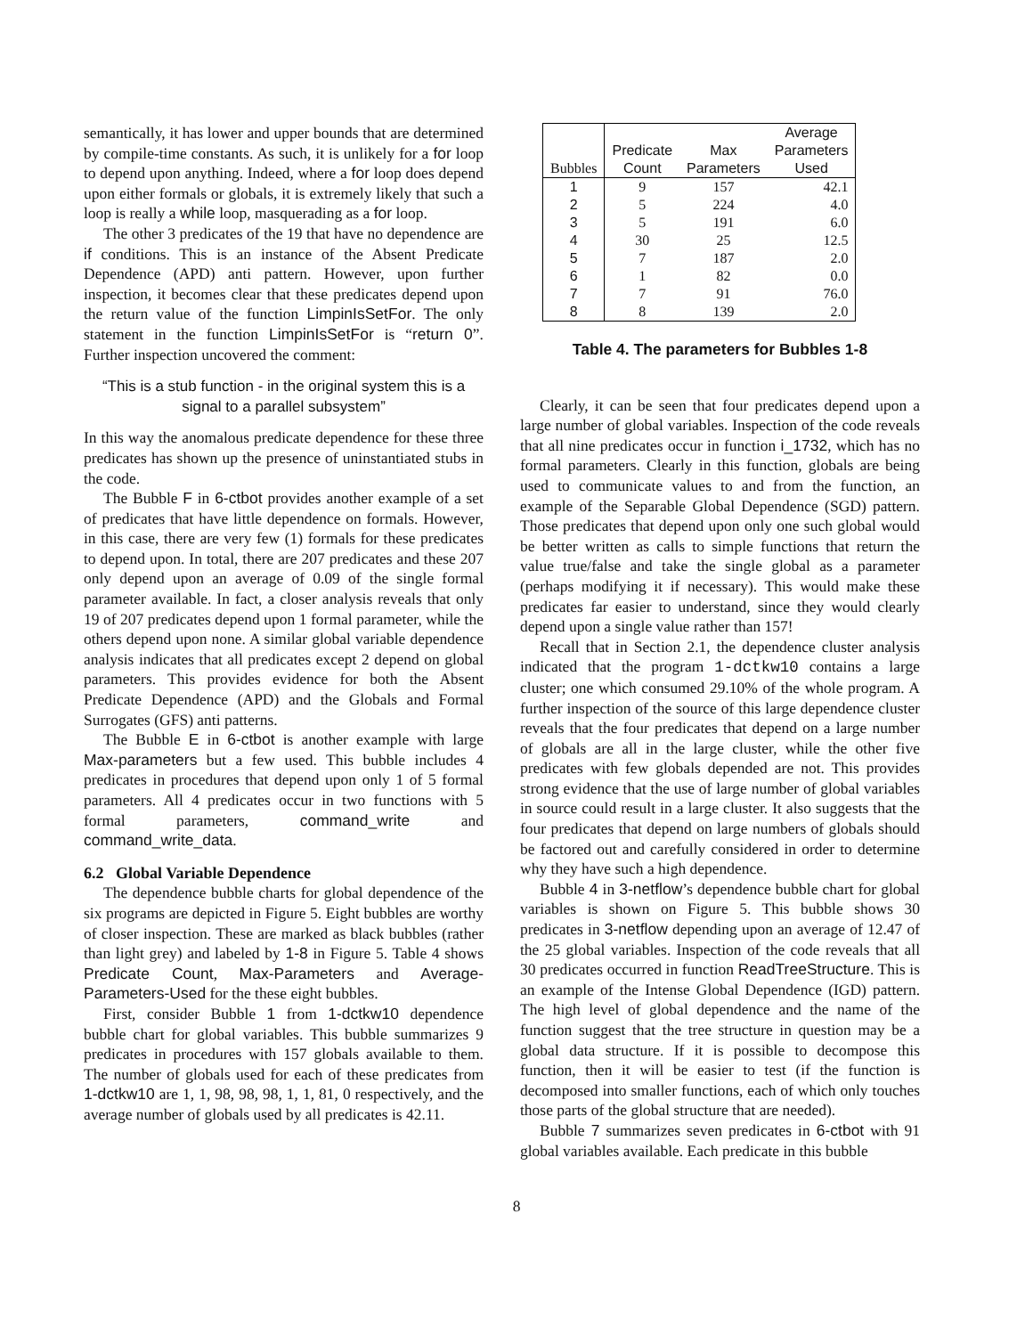semantically, it has lower and upper bounds that are determined by compile-time constants. As such, it is unlikely for a for loop to depend upon anything. Indeed, where a for loop does depend upon either formals or globals, it is extremely likely that such a loop is really a while loop, masquerading as a for loop.
The other 3 predicates of the 19 that have no dependence are if conditions. This is an instance of the Absent Predicate Dependence (APD) anti pattern. However, upon further inspection, it becomes clear that these predicates depend upon the return value of the function LimpinIsSetFor. The only statement in the function LimpinIsSetFor is “return 0”. Further inspection uncovered the comment:
“This is a stub function - in the original system this is a signal to a parallel subsystem”
In this way the anomalous predicate dependence for these three predicates has shown up the presence of uninstantiated stubs in the code.
The Bubble F in 6-ctbot provides another example of a set of predicates that have little dependence on formals. However, in this case, there are very few (1) formals for these predicates to depend upon. In total, there are 207 predicates and these 207 only depend upon an average of 0.09 of the single formal parameter available. In fact, a closer analysis reveals that only 19 of 207 predicates depend upon 1 formal parameter, while the others depend upon none. A similar global variable dependence analysis indicates that all predicates except 2 depend on global parameters. This provides evidence for both the Absent Predicate Dependence (APD) and the Globals and Formal Surrogates (GFS) anti patterns.
The Bubble E in 6-ctbot is another example with large Max-parameters but a few used. This bubble includes 4 predicates in procedures that depend upon only 1 of 5 formal parameters. All 4 predicates occur in two functions with 5 formal parameters, command_write and command_write_data.
6.2 Global Variable Dependence
The dependence bubble charts for global dependence of the six programs are depicted in Figure 5. Eight bubbles are worthy of closer inspection. These are marked as black bubbles (rather than light grey) and labeled by 1-8 in Figure 5. Table 4 shows Predicate Count, Max-Parameters and Average-Parameters-Used for the these eight bubbles.
First, consider Bubble 1 from 1-dctkw10 dependence bubble chart for global variables. This bubble summarizes 9 predicates in procedures with 157 globals available to them. The number of globals used for each of these predicates from 1-dctkw10 are 1, 1, 98, 98, 98, 1, 1, 81, 0 respectively, and the average number of globals used by all predicates is 42.11.
| Bubbles | Predicate Count | Max Parameters | Average Parameters Used |
| --- | --- | --- | --- |
| 1 | 9 | 157 | 42.1 |
| 2 | 5 | 224 | 4.0 |
| 3 | 5 | 191 | 6.0 |
| 4 | 30 | 25 | 12.5 |
| 5 | 7 | 187 | 2.0 |
| 6 | 1 | 82 | 0.0 |
| 7 | 7 | 91 | 76.0 |
| 8 | 8 | 139 | 2.0 |
Table 4. The parameters for Bubbles 1-8
Clearly, it can be seen that four predicates depend upon a large number of global variables. Inspection of the code reveals that all nine predicates occur in function i_1732, which has no formal parameters. Clearly in this function, globals are being used to communicate values to and from the function, an example of the Separable Global Dependence (SGD) pattern. Those predicates that depend upon only one such global would be better written as calls to simple functions that return the value true/false and take the single global as a parameter (perhaps modifying it if necessary). This would make these predicates far easier to understand, since they would clearly depend upon a single value rather than 157!
Recall that in Section 2.1, the dependence cluster analysis indicated that the program 1-dctkw10 contains a large cluster; one which consumed 29.10% of the whole program. A further inspection of the source of this large dependence cluster reveals that the four predicates that depend on a large number of globals are all in the large cluster, while the other five predicates with few globals depended are not. This provides strong evidence that the use of large number of global variables in source could result in a large cluster. It also suggests that the four predicates that depend on large numbers of globals should be factored out and carefully considered in order to determine why they have such a high dependence.
Bubble 4 in 3-netflow’s dependence bubble chart for global variables is shown on Figure 5. This bubble shows 30 predicates in 3-netflow depending upon an average of 12.47 of the 25 global variables. Inspection of the code reveals that all 30 predicates occurred in function ReadTreeStructure. This is an example of the Intense Global Dependence (IGD) pattern. The high level of global dependence and the name of the function suggest that the tree structure in question may be a global data structure. If it is possible to decompose this function, then it will be easier to test (if the function is decomposed into smaller functions, each of which only touches those parts of the global structure that are needed).
Bubble 7 summarizes seven predicates in 6-ctbot with 91 global variables available. Each predicate in this bubble
8